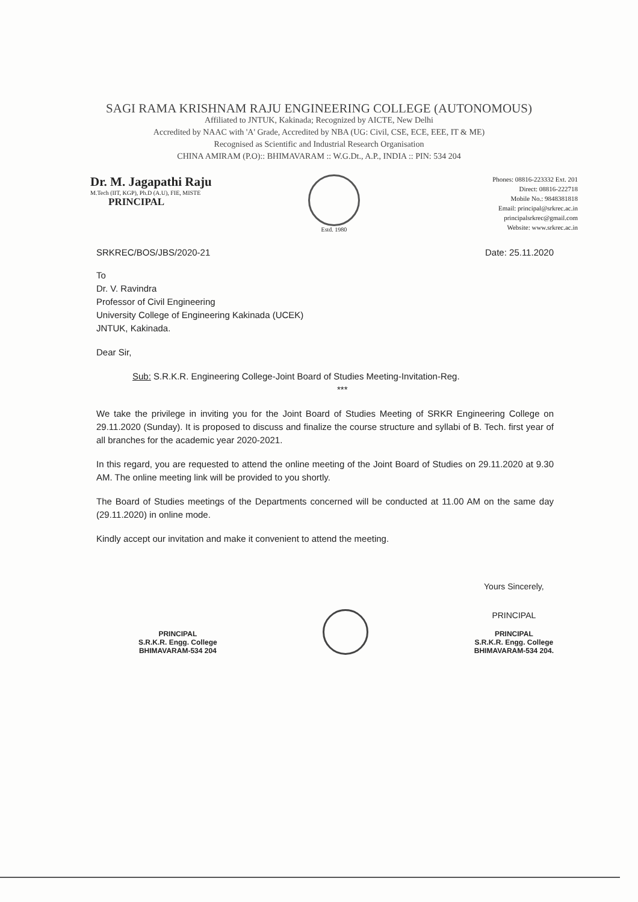SAGI RAMA KRISHNAM RAJU ENGINEERING COLLEGE (AUTONOMOUS)
Affiliated to JNTUK, Kakinada; Recognized by AICTE, New Delhi
Accredited by NAAC with 'A' Grade, Accredited by NBA (UG: Civil, CSE, ECE, EEE, IT & ME)
Recognised as Scientific and Industrial Research Organisation
CHINA AMIRAM (P.O):: BHIMAVARAM :: W.G.Dt., A.P., INDIA :: PIN: 534 204
Dr. M. Jagapathi Raju
M.Tech (IIT, KGP), Ph.D (A.U), FIE, MISTE
PRINCIPAL
Estd. 1980
Phones: 08816-223332 Ext. 201
Direct: 08816-222718
Mobile No.: 9848381818
Email: principal@srkrec.ac.in
principalsrkrec@gmail.com
Website: www.srkrec.ac.in
SRKREC/BOS/JBS/2020-21 Date: 25.11.2020
To
Dr. V. Ravindra
Professor of Civil Engineering
University College of Engineering Kakinada (UCEK)
JNTUK, Kakinada.
Dear Sir,
Sub: S.R.K.R. Engineering College-Joint Board of Studies Meeting-Invitation-Reg.
***
We take the privilege in inviting you for the Joint Board of Studies Meeting of SRKR Engineering College on 29.11.2020 (Sunday). It is proposed to discuss and finalize the course structure and syllabi of B. Tech. first year of all branches for the academic year 2020-2021.
In this regard, you are requested to attend the online meeting of the Joint Board of Studies on 29.11.2020 at 9.30 AM. The online meeting link will be provided to you shortly.
The Board of Studies meetings of the Departments concerned will be conducted at 11.00 AM on the same day (29.11.2020) in online mode.
Kindly accept our invitation and make it convenient to attend the meeting.
PRINCIPAL
S.R.K.R. Engg. College
BHIMAVARAM-534 204
Yours Sincerely,
PRINCIPAL
PRINCIPAL
S.R.K.R. Engg. College
BHIMAVARAM-534 204.